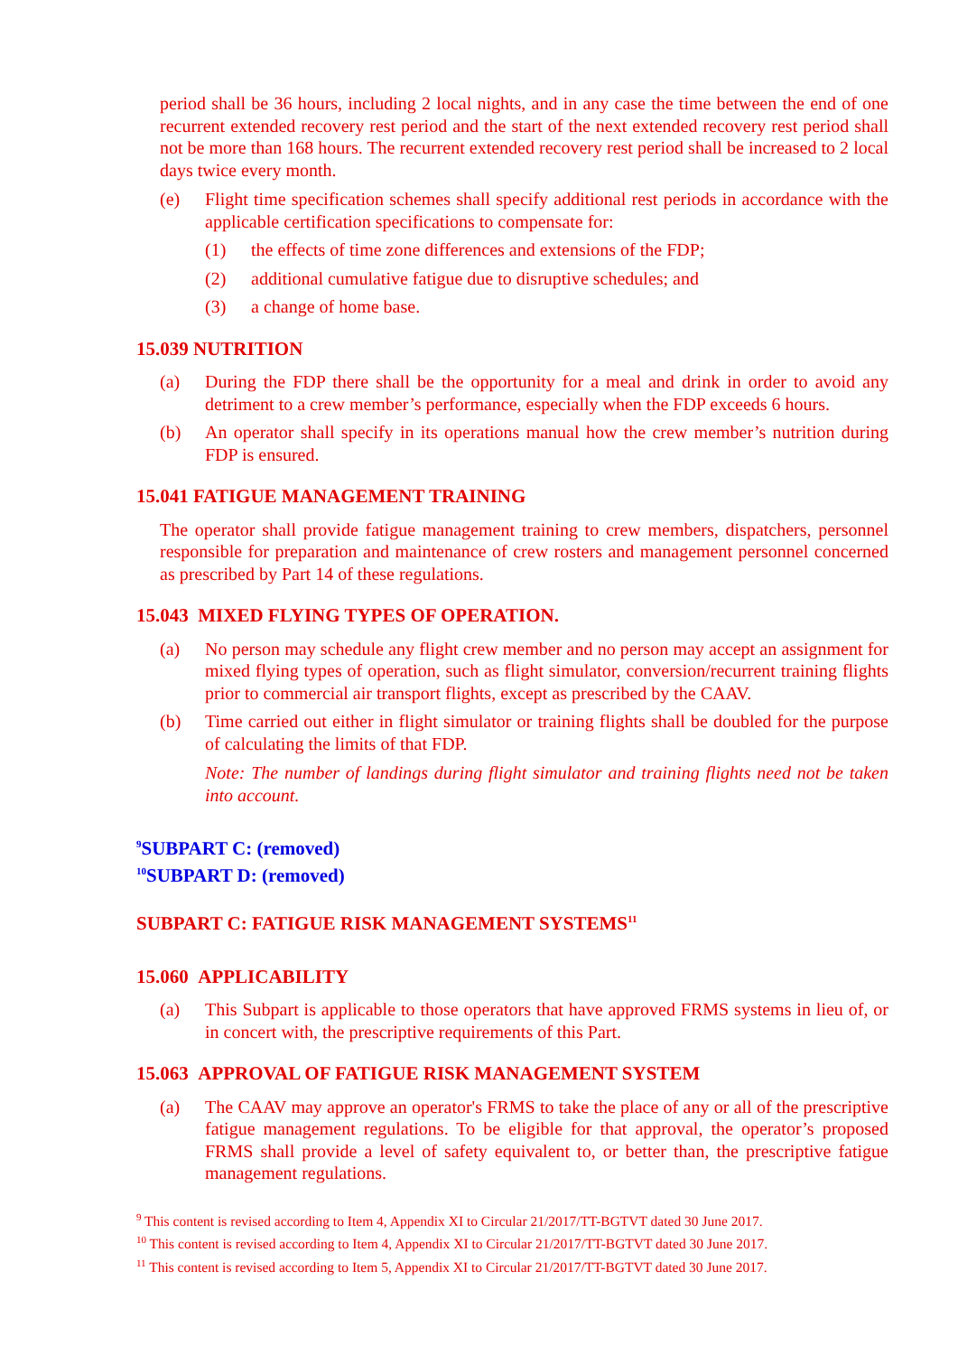period shall be 36 hours, including 2 local nights, and in any case the time between the end of one recurrent extended recovery rest period and the start of the next extended recovery rest period shall not be more than 168 hours. The recurrent extended recovery rest period shall be increased to 2 local days twice every month.
(e) Flight time specification schemes shall specify additional rest periods in accordance with the applicable certification specifications to compensate for:
(1) the effects of time zone differences and extensions of the FDP;
(2) additional cumulative fatigue due to disruptive schedules; and
(3) a change of home base.
15.039 NUTRITION
(a) During the FDP there shall be the opportunity for a meal and drink in order to avoid any detriment to a crew member’s performance, especially when the FDP exceeds 6 hours.
(b) An operator shall specify in its operations manual how the crew member’s nutrition during FDP is ensured.
15.041 FATIGUE MANAGEMENT TRAINING
The operator shall provide fatigue management training to crew members, dispatchers, personnel responsible for preparation and maintenance of crew rosters and management personnel concerned as prescribed by Part 14 of these regulations.
15.043 MIXED FLYING TYPES OF OPERATION.
(a) No person may schedule any flight crew member and no person may accept an assignment for mixed flying types of operation, such as flight simulator, conversion/recurrent training flights prior to commercial air transport flights, except as prescribed by the CAAV.
(b) Time carried out either in flight simulator or training flights shall be doubled for the purpose of calculating the limits of that FDP.
Note: The number of landings during flight simulator and training flights need not be taken into account.
<sup>9</sup> SUBPART C: (removed)
<sup>10</sup> SUBPART D: (removed)
SUBPART C: FATIGUE RISK MANAGEMENT SYSTEMS<sup>11</sup>
15.060 APPLICABILITY
(a) This Subpart is applicable to those operators that have approved FRMS systems in lieu of, or in concert with, the prescriptive requirements of this Part.
15.063 APPROVAL OF FATIGUE RISK MANAGEMENT SYSTEM
(a) The CAAV may approve an operator's FRMS to take the place of any or all of the prescriptive fatigue management regulations. To be eligible for that approval, the operator’s proposed FRMS shall provide a level of safety equivalent to, or better than, the prescriptive fatigue management regulations.
<sup>9</sup> This content is revised according to Item 4, Appendix XI to Circular 21/2017/TT-BGTVT dated 30 June 2017.
<sup>10</sup> This content is revised according to Item 4, Appendix XI to Circular 21/2017/TT-BGTVT dated 30 June 2017.
<sup>11</sup> This content is revised according to Item 5, Appendix XI to Circular 21/2017/TT-BGTVT dated 30 June 2017.